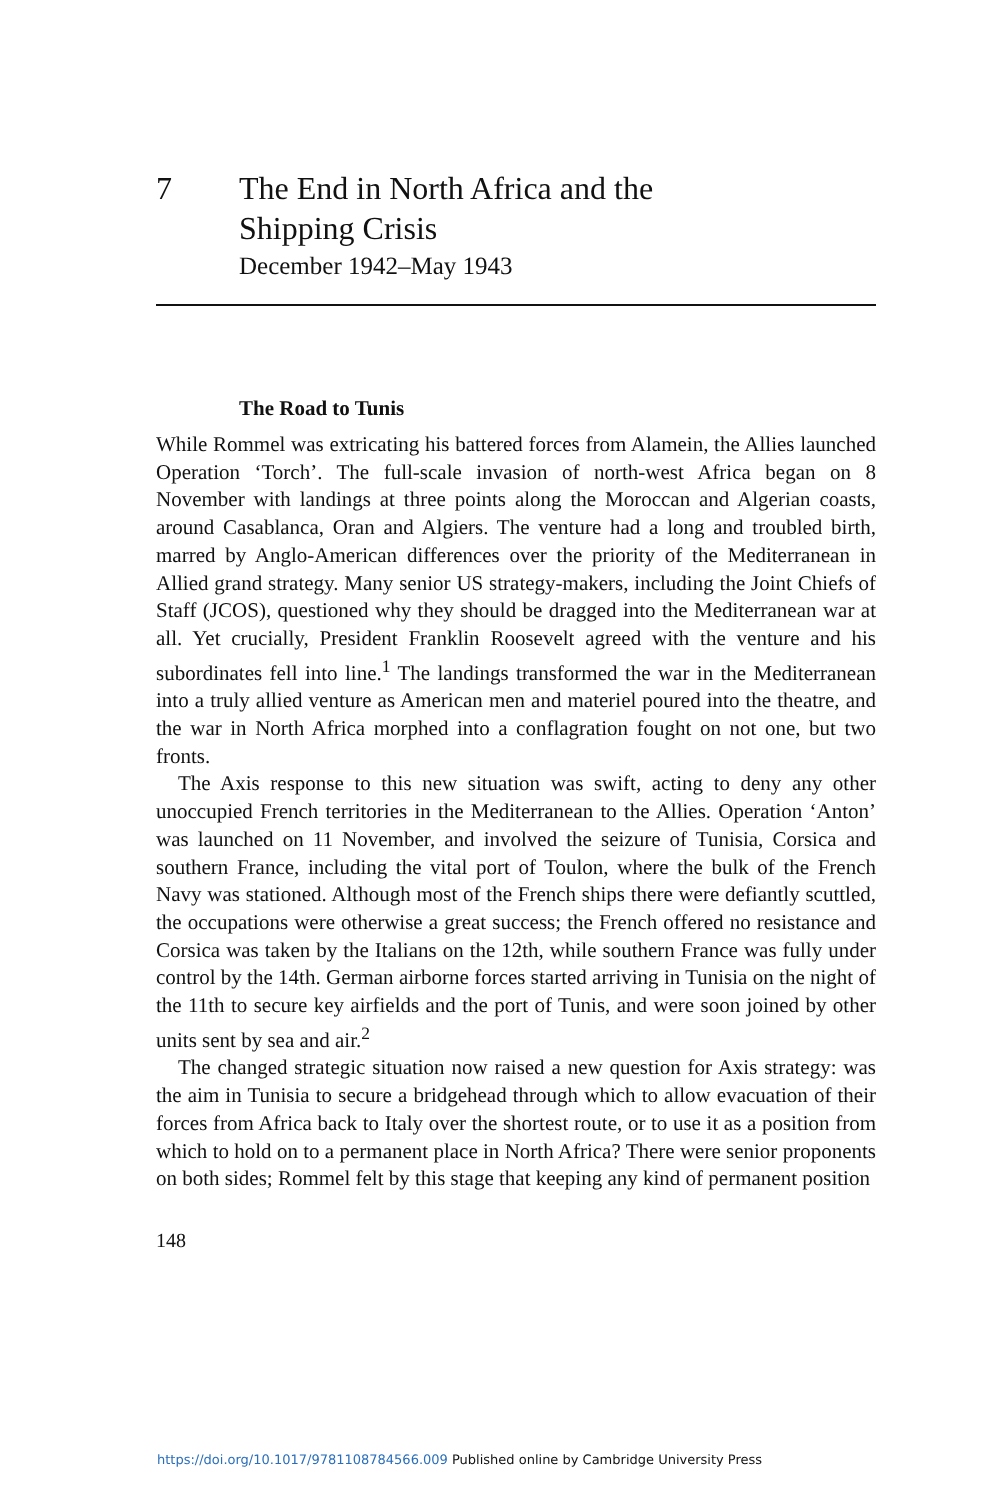7 The End in North Africa and the
Shipping Crisis
December 1942–May 1943
The Road to Tunis
While Rommel was extricating his battered forces from Alamein, the Allies launched Operation ‘Torch’. The full-scale invasion of north-west Africa began on 8 November with landings at three points along the Moroccan and Algerian coasts, around Casablanca, Oran and Algiers. The venture had a long and troubled birth, marred by Anglo-American differences over the priority of the Mediterranean in Allied grand strategy. Many senior US strategy-makers, including the Joint Chiefs of Staff (JCOS), questioned why they should be dragged into the Mediterranean war at all. Yet crucially, President Franklin Roosevelt agreed with the venture and his subordinates fell into line.<sup>1</sup> The landings transformed the war in the Mediterranean into a truly allied venture as American men and materiel poured into the theatre, and the war in North Africa morphed into a conflagration fought on not one, but two fronts.
The Axis response to this new situation was swift, acting to deny any other unoccupied French territories in the Mediterranean to the Allies. Operation ‘Anton’ was launched on 11 November, and involved the seizure of Tunisia, Corsica and southern France, including the vital port of Toulon, where the bulk of the French Navy was stationed. Although most of the French ships there were defiantly scuttled, the occupations were otherwise a great success; the French offered no resistance and Corsica was taken by the Italians on the 12th, while southern France was fully under control by the 14th. German airborne forces started arriving in Tunisia on the night of the 11th to secure key airfields and the port of Tunis, and were soon joined by other units sent by sea and air.<sup>2</sup>
The changed strategic situation now raised a new question for Axis strategy: was the aim in Tunisia to secure a bridgehead through which to allow evacuation of their forces from Africa back to Italy over the shortest route, or to use it as a position from which to hold on to a permanent place in North Africa? There were senior proponents on both sides; Rommel felt by this stage that keeping any kind of permanent position
148
https://doi.org/10.1017/9781108784566.009 Published online by Cambridge University Press